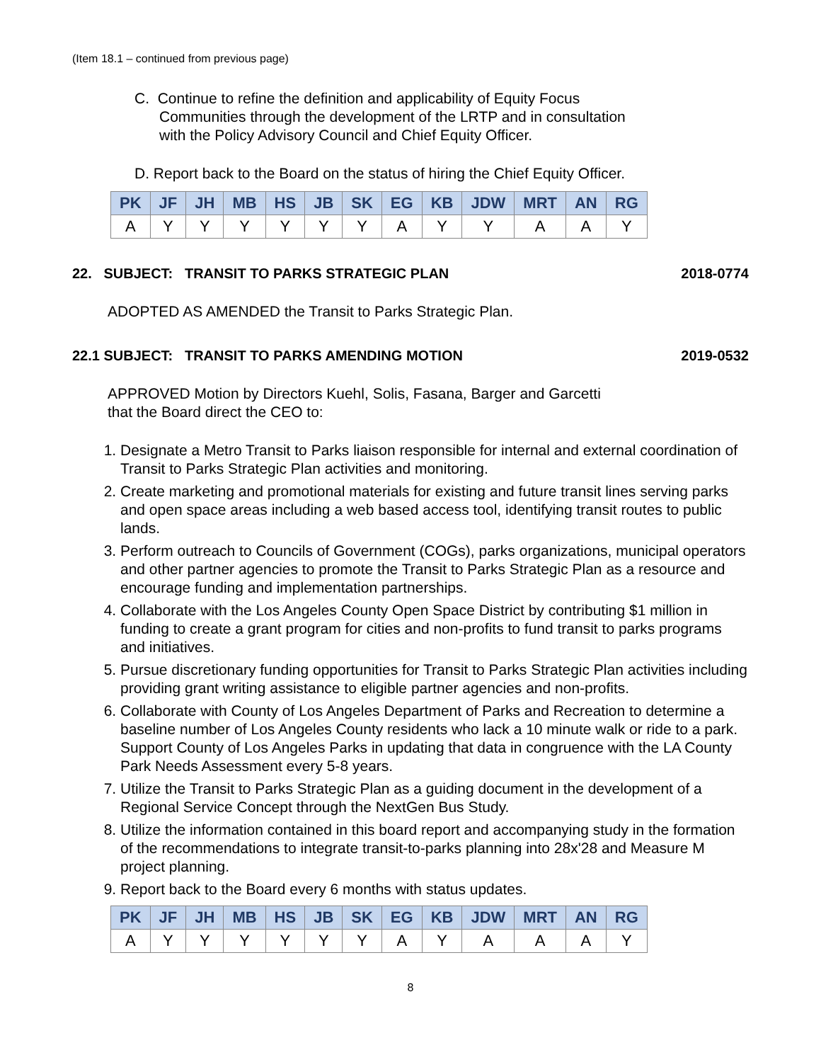(Item 18.1 – continued from previous page)
C. Continue to refine the definition and applicability of Equity Focus
Communities through the development of the LRTP and in consultation
with the Policy Advisory Council and Chief Equity Officer.
D. Report back to the Board on the status of hiring the Chief Equity Officer.
| PK | JF | JH | MB | HS | JB | SK | EG | KB | JDW | MRT | AN | RG |
| --- | --- | --- | --- | --- | --- | --- | --- | --- | --- | --- | --- | --- |
| A | Y | Y | Y | Y | Y | Y | A | Y | Y | A | A | Y |
22. SUBJECT: TRANSIT TO PARKS STRATEGIC PLAN 2018-0774
ADOPTED AS AMENDED the Transit to Parks Strategic Plan.
22.1 SUBJECT: TRANSIT TO PARKS AMENDING MOTION 2019-0532
APPROVED Motion by Directors Kuehl, Solis, Fasana, Barger and Garcetti
that the Board direct the CEO to:
1. Designate a Metro Transit to Parks liaison responsible for internal and external coordination of Transit to Parks Strategic Plan activities and monitoring.
2. Create marketing and promotional materials for existing and future transit lines serving parks and open space areas including a web based access tool, identifying transit routes to public lands.
3. Perform outreach to Councils of Government (COGs), parks organizations, municipal operators and other partner agencies to promote the Transit to Parks Strategic Plan as a resource and encourage funding and implementation partnerships.
4. Collaborate with the Los Angeles County Open Space District by contributing $1 million in funding to create a grant program for cities and non-profits to fund transit to parks programs and initiatives.
5. Pursue discretionary funding opportunities for Transit to Parks Strategic Plan activities including providing grant writing assistance to eligible partner agencies and non-profits.
6. Collaborate with County of Los Angeles Department of Parks and Recreation to determine a baseline number of Los Angeles County residents who lack a 10 minute walk or ride to a park. Support County of Los Angeles Parks in updating that data in congruence with the LA County Park Needs Assessment every 5-8 years.
7. Utilize the Transit to Parks Strategic Plan as a guiding document in the development of a Regional Service Concept through the NextGen Bus Study.
8. Utilize the information contained in this board report and accompanying study in the formation of the recommendations to integrate transit-to-parks planning into 28x'28 and Measure M project planning.
9. Report back to the Board every 6 months with status updates.
| PK | JF | JH | MB | HS | JB | SK | EG | KB | JDW | MRT | AN | RG |
| --- | --- | --- | --- | --- | --- | --- | --- | --- | --- | --- | --- | --- |
| A | Y | Y | Y | Y | Y | Y | A | Y | A | A | A | Y |
8